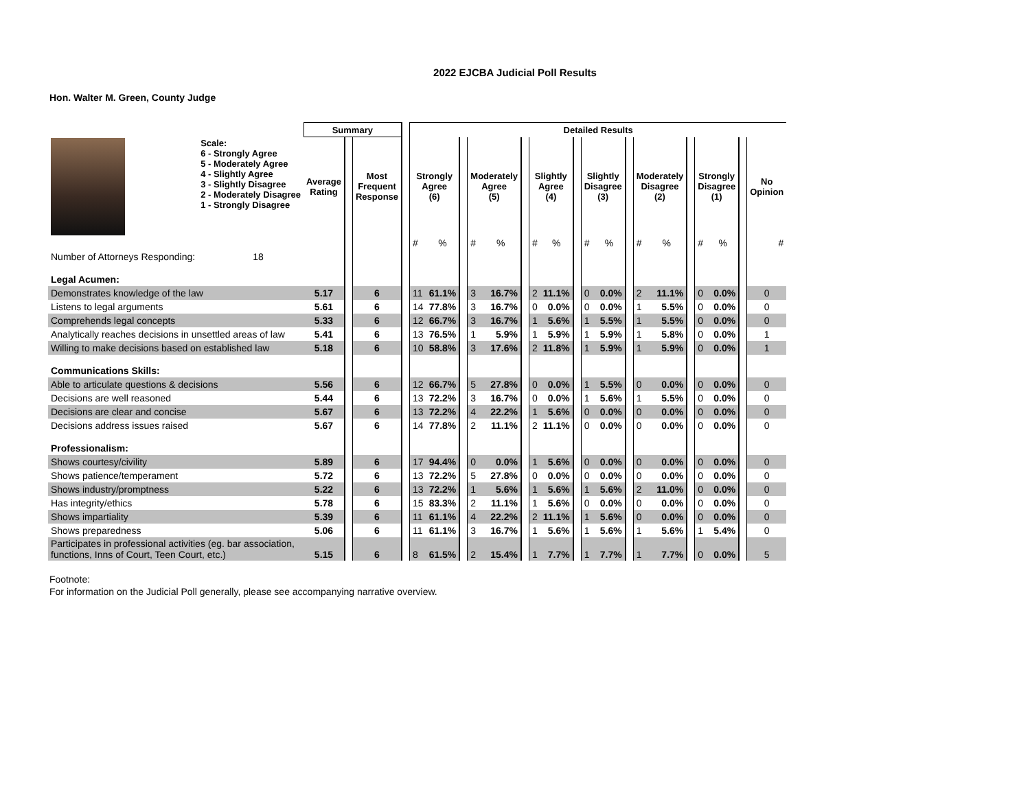2022 EJCBA Judicial Poll Results
Hon. Walter M. Green, County Judge
| | | Summary | | | | Detailed Results | | | | | | | | | | | | | | | | | | | |
| --- | --- | --- | --- | --- | --- | --- | --- | --- | --- | --- | --- | --- | --- | --- | --- | --- | --- | --- | --- | --- | --- | --- | --- | --- | --- |
| | Scale: 6 - Strongly Agree 5 - Moderately Agree 4 - Slightly Agree 3 - Slightly Disagree 2 - Moderately Disagree 1 - Strongly Disagree | Average Rating | | Most Frequent Response | | Strongly Agree (6) | | | Moderately Agree (5) | | | Slightly Agree (4) | | | Slightly Disagree (3) | | | Moderately Disagree (2) | | | Strongly Disagree (1) | | | No Opinion | |
| | | | | | | # | % | | # | % | | # | % | | # | % | | # | % | | # | % | | # | |
| Number of Attorneys Responding: | 18 | | | | | | | | | | | | | | | | | | | | | | | | |
| Legal Acumen: | | | | | | | | | | | | | | | | | | | | | | | | | |
| Demonstrates knowledge of the law | | 5.17 | | 6 | | 11 | 61.1% | | 3 | 16.7% | | 2 | 11.1% | | 0 | 0.0% | | 2 | 11.1% | | 0 | 0.0% | | 0 | |
| Listens to legal arguments | | 5.61 | | 6 | | 14 | 77.8% | | 3 | 16.7% | | 0 | 0.0% | | 0 | 0.0% | | 1 | 5.5% | | 0 | 0.0% | | 0 | |
| Comprehends legal concepts | | 5.33 | | 6 | | 12 | 66.7% | | 3 | 16.7% | | 1 | 5.6% | | 1 | 5.5% | | 1 | 5.5% | | 0 | 0.0% | | 0 | |
| Analytically reaches decisions in unsettled areas of law | | 5.41 | | 6 | | 13 | 76.5% | | 1 | 5.9% | | 1 | 5.9% | | 1 | 5.9% | | 1 | 5.8% | | 0 | 0.0% | | 1 | |
| Willing to make decisions based on established law | | 5.18 | | 6 | | 10 | 58.8% | | 3 | 17.6% | | 2 | 11.8% | | 1 | 5.9% | | 1 | 5.9% | | 0 | 0.0% | | 1 | |
| Communications Skills: | | | | | | | | | | | | | | | | | | | | | | | | | |
| Able to articulate questions & decisions | | 5.56 | | 6 | | 12 | 66.7% | | 5 | 27.8% | | 0 | 0.0% | | 1 | 5.5% | | 0 | 0.0% | | 0 | 0.0% | | 0 | |
| Decisions are well reasoned | | 5.44 | | 6 | | 13 | 72.2% | | 3 | 16.7% | | 0 | 0.0% | | 1 | 5.6% | | 1 | 5.5% | | 0 | 0.0% | | 0 | |
| Decisions are clear and concise | | 5.67 | | 6 | | 13 | 72.2% | | 4 | 22.2% | | 1 | 5.6% | | 0 | 0.0% | | 0 | 0.0% | | 0 | 0.0% | | 0 | |
| Decisions address issues raised | | 5.67 | | 6 | | 14 | 77.8% | | 2 | 11.1% | | 2 | 11.1% | | 0 | 0.0% | | 0 | 0.0% | | 0 | 0.0% | | 0 | |
| Professionalism: | | | | | | | | | | | | | | | | | | | | | | | | | |
| Shows courtesy/civility | | 5.89 | | 6 | | 17 | 94.4% | | 0 | 0.0% | | 1 | 5.6% | | 0 | 0.0% | | 0 | 0.0% | | 0 | 0.0% | | 0 | |
| Shows patience/temperament | | 5.72 | | 6 | | 13 | 72.2% | | 5 | 27.8% | | 0 | 0.0% | | 0 | 0.0% | | 0 | 0.0% | | 0 | 0.0% | | 0 | |
| Shows industry/promptness | | 5.22 | | 6 | | 13 | 72.2% | | 1 | 5.6% | | 1 | 5.6% | | 1 | 5.6% | | 2 | 11.0% | | 0 | 0.0% | | 0 | |
| Has integrity/ethics | | 5.78 | | 6 | | 15 | 83.3% | | 2 | 11.1% | | 1 | 5.6% | | 0 | 0.0% | | 0 | 0.0% | | 0 | 0.0% | | 0 | |
| Shows impartiality | | 5.39 | | 6 | | 11 | 61.1% | | 4 | 22.2% | | 2 | 11.1% | | 1 | 5.6% | | 0 | 0.0% | | 0 | 0.0% | | 0 | |
| Shows preparedness | | 5.06 | | 6 | | 11 | 61.1% | | 3 | 16.7% | | 1 | 5.6% | | 1 | 5.6% | | 1 | 5.6% | | 1 | 5.4% | | 0 | |
| Participates in professional activities (eg. bar association, functions, Inns of Court, Teen Court, etc.) | | 5.15 | | 6 | | 8 | 61.5% | | 2 | 15.4% | | 1 | 7.7% | | 1 | 7.7% | | 1 | 7.7% | | 0 | 0.0% | | 5 | |
Footnote:
For information on the Judicial Poll generally, please see accompanying narrative overview.